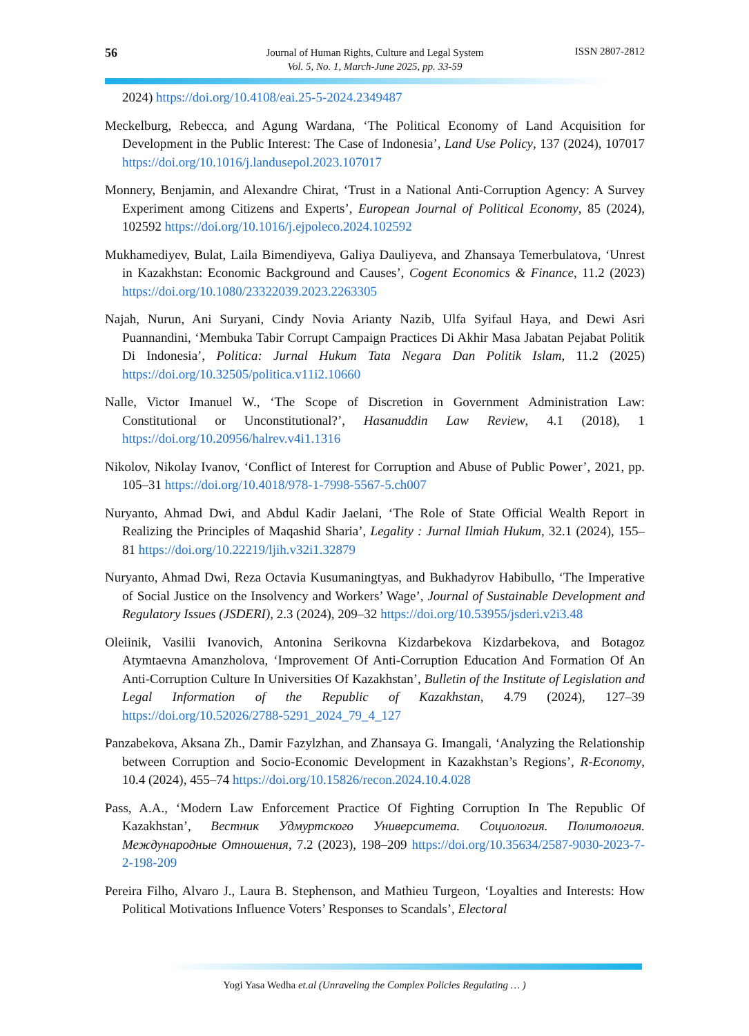56
Journal of Human Rights, Culture and Legal System
Vol. 5, No. 1, March-June 2025, pp. 33-59
ISSN 2807-2812
2024) https://doi.org/10.4108/eai.25-5-2024.2349487
Meckelburg, Rebecca, and Agung Wardana, ‘The Political Economy of Land Acquisition for Development in the Public Interest: The Case of Indonesia’, Land Use Policy, 137 (2024), 107017 https://doi.org/10.1016/j.landusepol.2023.107017
Monnery, Benjamin, and Alexandre Chirat, ‘Trust in a National Anti-Corruption Agency: A Survey Experiment among Citizens and Experts’, European Journal of Political Economy, 85 (2024), 102592 https://doi.org/10.1016/j.ejpoleco.2024.102592
Mukhamediyev, Bulat, Laila Bimendiyeva, Galiya Dauliyeva, and Zhansaya Temerbulatova, ‘Unrest in Kazakhstan: Economic Background and Causes’, Cogent Economics & Finance, 11.2 (2023) https://doi.org/10.1080/23322039.2023.2263305
Najah, Nurun, Ani Suryani, Cindy Novia Arianty Nazib, Ulfa Syifaul Haya, and Dewi Asri Puannandini, ‘Membuka Tabir Corrupt Campaign Practices Di Akhir Masa Jabatan Pejabat Politik Di Indonesia’, Politica: Jurnal Hukum Tata Negara Dan Politik Islam, 11.2 (2025) https://doi.org/10.32505/politica.v11i2.10660
Nalle, Victor Imanuel W., ‘The Scope of Discretion in Government Administration Law: Constitutional or Unconstitutional?’, Hasanuddin Law Review, 4.1 (2018), 1 https://doi.org/10.20956/halrev.v4i1.1316
Nikolov, Nikolay Ivanov, ‘Conflict of Interest for Corruption and Abuse of Public Power’, 2021, pp. 105–31 https://doi.org/10.4018/978-1-7998-5567-5.ch007
Nuryanto, Ahmad Dwi, and Abdul Kadir Jaelani, ‘The Role of State Official Wealth Report in Realizing the Principles of Maqashid Sharia’, Legality : Jurnal Ilmiah Hukum, 32.1 (2024), 155–81 https://doi.org/10.22219/ljih.v32i1.32879
Nuryanto, Ahmad Dwi, Reza Octavia Kusumaningtyas, and Bukhadyrov Habibullo, ‘The Imperative of Social Justice on the Insolvency and Workers’ Wage’, Journal of Sustainable Development and Regulatory Issues (JSDERI), 2.3 (2024), 209–32 https://doi.org/10.53955/jsderi.v2i3.48
Oleiinik, Vasilii Ivanovich, Antonina Serikovna Kizdarbekova Kizdarbekova, and Botagoz Atymtaevna Amanzholova, ‘Improvement Of Anti-Corruption Education And Formation Of An Anti-Corruption Culture In Universities Of Kazakhstan’, Bulletin of the Institute of Legislation and Legal Information of the Republic of Kazakhstan, 4.79 (2024), 127–39 https://doi.org/10.52026/2788-5291_2024_79_4_127
Panzabekova, Aksana Zh., Damir Fazylzhan, and Zhansaya G. Imangali, ‘Analyzing the Relationship between Corruption and Socio-Economic Development in Kazakhstan’s Regions’, R-Economy, 10.4 (2024), 455–74 https://doi.org/10.15826/recon.2024.10.4.028
Pass, A.A., ‘Modern Law Enforcement Practice Of Fighting Corruption In The Republic Of Kazakhstan’, Вестник Удмуртского Университета. Социология. Политология. Международные Отношения, 7.2 (2023), 198–209 https://doi.org/10.35634/2587-9030-2023-7-2-198-209
Pereira Filho, Alvaro J., Laura B. Stephenson, and Mathieu Turgeon, ‘Loyalties and Interests: How Political Motivations Influence Voters’ Responses to Scandals’, Electoral
Yogi Yasa Wedha et.al (Unraveling the Complex Policies Regulating … )